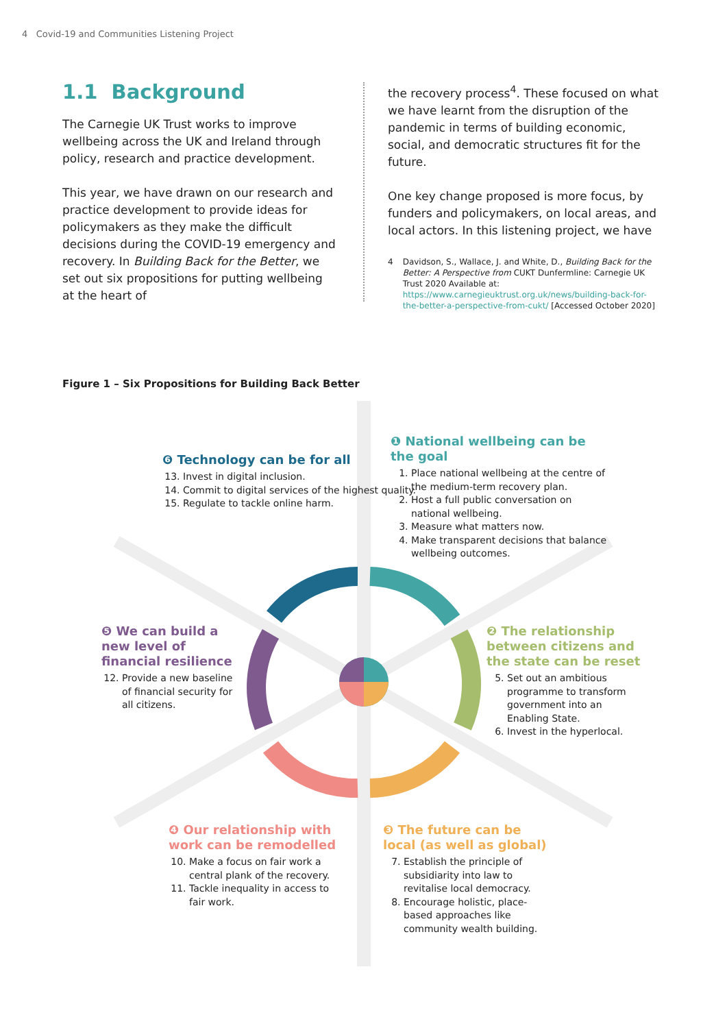4 Covid-19 and Communities Listening Project
1.1 Background
The Carnegie UK Trust works to improve wellbeing across the UK and Ireland through policy, research and practice development.
This year, we have drawn on our research and practice development to provide ideas for policymakers as they make the difficult decisions during the COVID-19 emergency and recovery. In Building Back for the Better, we set out six propositions for putting wellbeing at the heart of
the recovery process<sup>4</sup>. These focused on what we have learnt from the disruption of the pandemic in terms of building economic, social, and democratic structures fit for the future.
One key change proposed is more focus, by funders and policymakers, on local areas, and local actors. In this listening project, we have
4 Davidson, S., Wallace, J. and White, D., Building Back for the Better: A Perspective from CUKT Dunfermline: Carnegie UK Trust 2020 Available at: https://www.carnegieuktrust.org.uk/news/building-back-for-the-better-a-perspective-from-cukt/ [Accessed October 2020]
Figure 1 – Six Propositions for Building Back Better
❻ Technology can be for all
13. Invest in digital inclusion.
14. Commit to digital services of the highest quality.
15. Regulate to tackle online harm.
❶ National wellbeing can be the goal
1. Place national wellbeing at the centre of the medium-term recovery plan.
2. Host a full public conversation on national wellbeing.
3. Measure what matters now.
4. Make transparent decisions that balance wellbeing outcomes.
❺ We can build a new level of financial resilience
12. Provide a new baseline of financial security for all citizens.
❷ The relationship between citizens and the state can be reset
5. Set out an ambitious programme to transform government into an Enabling State.
6. Invest in the hyperlocal.
❹ Our relationship with work can be remodelled
10. Make a focus on fair work a central plank of the recovery.
11. Tackle inequality in access to fair work.
❸ The future can be local (as well as global)
7. Establish the principle of subsidiarity into law to revitalise local democracy.
8. Encourage holistic, place-based approaches like community wealth building.